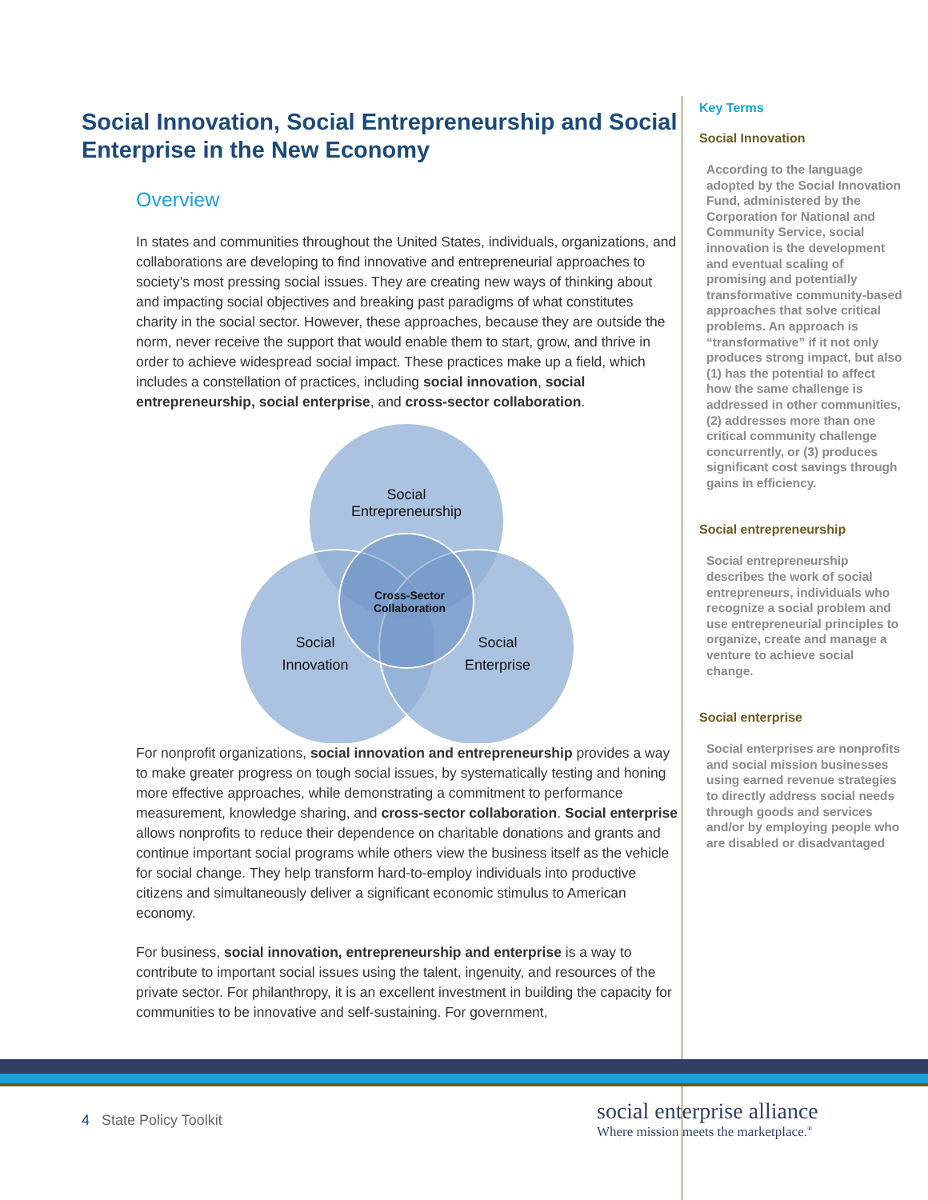Social Innovation, Social Entrepreneurship and Social Enterprise in the New Economy
Overview
In states and communities throughout the United States, individuals, organizations, and collaborations are developing to find innovative and entrepreneurial approaches to society’s most pressing social issues. They are creating new ways of thinking about and impacting social objectives and breaking past paradigms of what constitutes charity in the social sector. However, these approaches, because they are outside the norm, never receive the support that would enable them to start, grow, and thrive in order to achieve widespread social impact. These practices make up a field, which includes a constellation of practices, including social innovation, social entrepreneurship, social enterprise, and cross-sector collaboration.
Social
Entrepreneurship
Social
Innovation
Social
Enterprise
Cross-Sector
Collaboration
For nonprofit organizations, social innovation and entrepreneurship provides a way to make greater progress on tough social issues, by systematically testing and honing more effective approaches, while demonstrating a commitment to performance measurement, knowledge sharing, and cross-sector collaboration. Social enterprise allows nonprofits to reduce their dependence on charitable donations and grants and continue important social programs while others view the business itself as the vehicle for social change. They help transform hard-to-employ individuals into productive citizens and simultaneously deliver a significant economic stimulus to American economy.
For business, social innovation, entrepreneurship and enterprise is a way to contribute to important social issues using the talent, ingenuity, and resources of the private sector. For philanthropy, it is an excellent investment in building the capacity for communities to be innovative and self-sustaining. For government,
Key Terms
Social Innovation
According to the language adopted by the Social Innovation Fund, administered by the Corporation for National and Community Service, social innovation is the development and eventual scaling of promising and potentially transformative community-based approaches that solve critical problems. An approach is “transformative” if it not only produces strong impact, but also (1) has the potential to affect how the same challenge is addressed in other communities, (2) addresses more than one critical community challenge concurrently, or (3) produces significant cost savings through gains in efficiency.
Social entrepreneurship
Social entrepreneurship describes the work of social entrepreneurs, individuals who recognize a social problem and use entrepreneurial principles to organize, create and manage a venture to achieve social change.
Social enterprise
Social enterprises are nonprofits and social mission businesses using earned revenue strategies to directly address social needs through goods and services and/or by employing people who are disabled or disadvantaged
4 State Policy Toolkit
social enterprise alliance
Where mission meets the marketplace.<sup>®</sup>